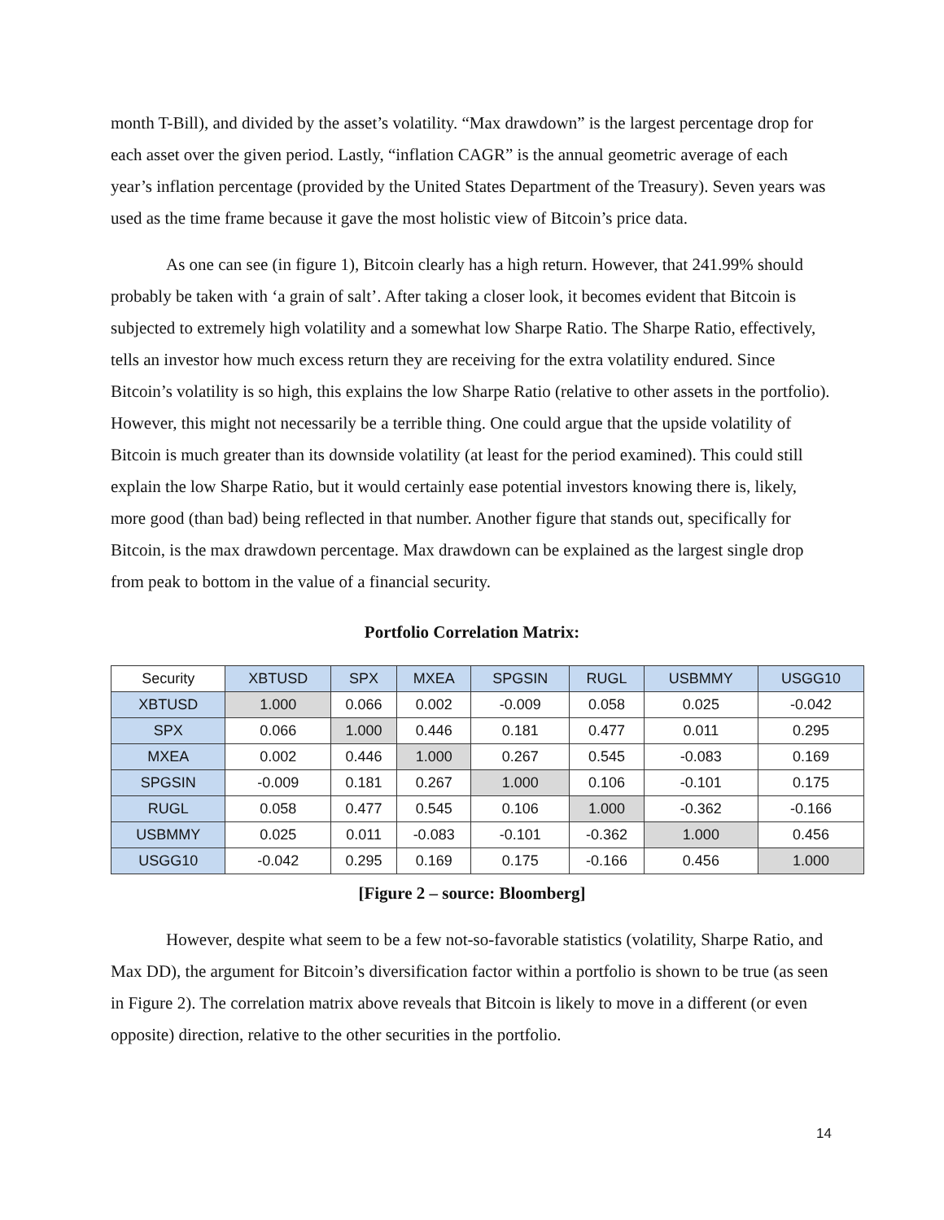month T-Bill), and divided by the asset’s volatility. “Max drawdown” is the largest percentage drop for each asset over the given period. Lastly, “inflation CAGR” is the annual geometric average of each year’s inflation percentage (provided by the United States Department of the Treasury). Seven years was used as the time frame because it gave the most holistic view of Bitcoin’s price data.
As one can see (in figure 1), Bitcoin clearly has a high return. However, that 241.99% should probably be taken with ‘a grain of salt’. After taking a closer look, it becomes evident that Bitcoin is subjected to extremely high volatility and a somewhat low Sharpe Ratio. The Sharpe Ratio, effectively, tells an investor how much excess return they are receiving for the extra volatility endured. Since Bitcoin’s volatility is so high, this explains the low Sharpe Ratio (relative to other assets in the portfolio). However, this might not necessarily be a terrible thing. One could argue that the upside volatility of Bitcoin is much greater than its downside volatility (at least for the period examined). This could still explain the low Sharpe Ratio, but it would certainly ease potential investors knowing there is, likely, more good (than bad) being reflected in that number. Another figure that stands out, specifically for Bitcoin, is the max drawdown percentage. Max drawdown can be explained as the largest single drop from peak to bottom in the value of a financial security.
Portfolio Correlation Matrix:
| Security | XBTUSD | SPX | MXEA | SPGSIN | RUGL | USBMMY | USGG10 |
| --- | --- | --- | --- | --- | --- | --- | --- |
| XBTUSD | 1.000 | 0.066 | 0.002 | -0.009 | 0.058 | 0.025 | -0.042 |
| SPX | 0.066 | 1.000 | 0.446 | 0.181 | 0.477 | 0.011 | 0.295 |
| MXEA | 0.002 | 0.446 | 1.000 | 0.267 | 0.545 | -0.083 | 0.169 |
| SPGSIN | -0.009 | 0.181 | 0.267 | 1.000 | 0.106 | -0.101 | 0.175 |
| RUGL | 0.058 | 0.477 | 0.545 | 0.106 | 1.000 | -0.362 | -0.166 |
| USBMMY | 0.025 | 0.011 | -0.083 | -0.101 | -0.362 | 1.000 | 0.456 |
| USGG10 | -0.042 | 0.295 | 0.169 | 0.175 | -0.166 | 0.456 | 1.000 |
[Figure 2 – source: Bloomberg]
However, despite what seem to be a few not-so-favorable statistics (volatility, Sharpe Ratio, and Max DD), the argument for Bitcoin’s diversification factor within a portfolio is shown to be true (as seen in Figure 2). The correlation matrix above reveals that Bitcoin is likely to move in a different (or even opposite) direction, relative to the other securities in the portfolio.
14